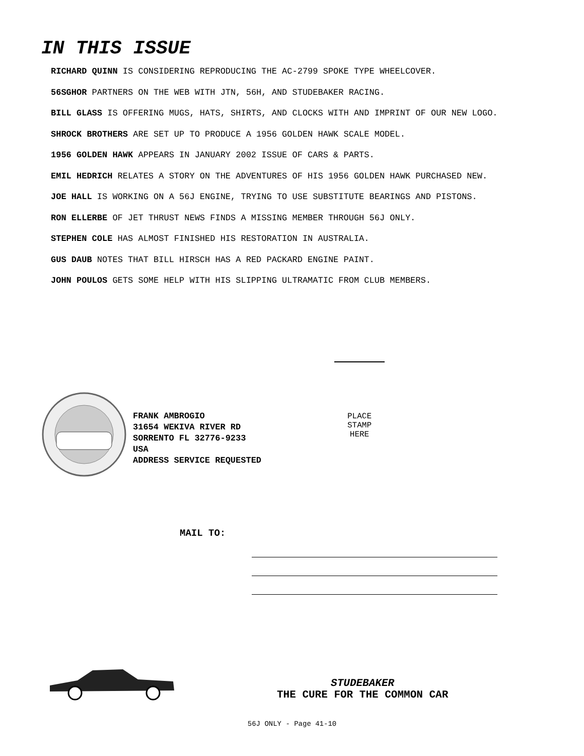IN THIS ISSUE
RICHARD QUINN IS CONSIDERING REPRODUCING THE AC-2799 SPOKE TYPE WHEELCOVER.
56SGHOR PARTNERS ON THE WEB WITH JTN, 56H, AND STUDEBAKER RACING.
BILL GLASS IS OFFERING MUGS, HATS, SHIRTS, AND CLOCKS WITH AND IMPRINT OF OUR NEW LOGO.
SHROCK BROTHERS ARE SET UP TO PRODUCE A 1956 GOLDEN HAWK SCALE MODEL.
1956 GOLDEN HAWK APPEARS IN JANUARY 2002 ISSUE OF CARS & PARTS.
EMIL HEDRICH RELATES A STORY ON THE ADVENTURES OF HIS 1956 GOLDEN HAWK PURCHASED NEW.
JOE HALL IS WORKING ON A 56J ENGINE, TRYING TO USE SUBSTITUTE BEARINGS AND PISTONS.
RON ELLERBE OF JET THRUST NEWS FINDS A MISSING MEMBER THROUGH 56J ONLY.
STEPHEN COLE HAS ALMOST FINISHED HIS RESTORATION IN AUSTRALIA.
GUS DAUB NOTES THAT BILL HIRSCH HAS A RED PACKARD ENGINE PAINT.
JOHN POULOS GETS SOME HELP WITH HIS SLIPPING ULTRAMATIC FROM CLUB MEMBERS.
FRANK AMBROGIO
31654 WEKIVA RIVER RD
SORRENTO FL 32776-9233
USA
ADDRESS SERVICE REQUESTED
PLACE
STAMP
HERE
MAIL TO:
STUDEBAKER
THE CURE FOR THE COMMON CAR
56J ONLY - Page 41-10